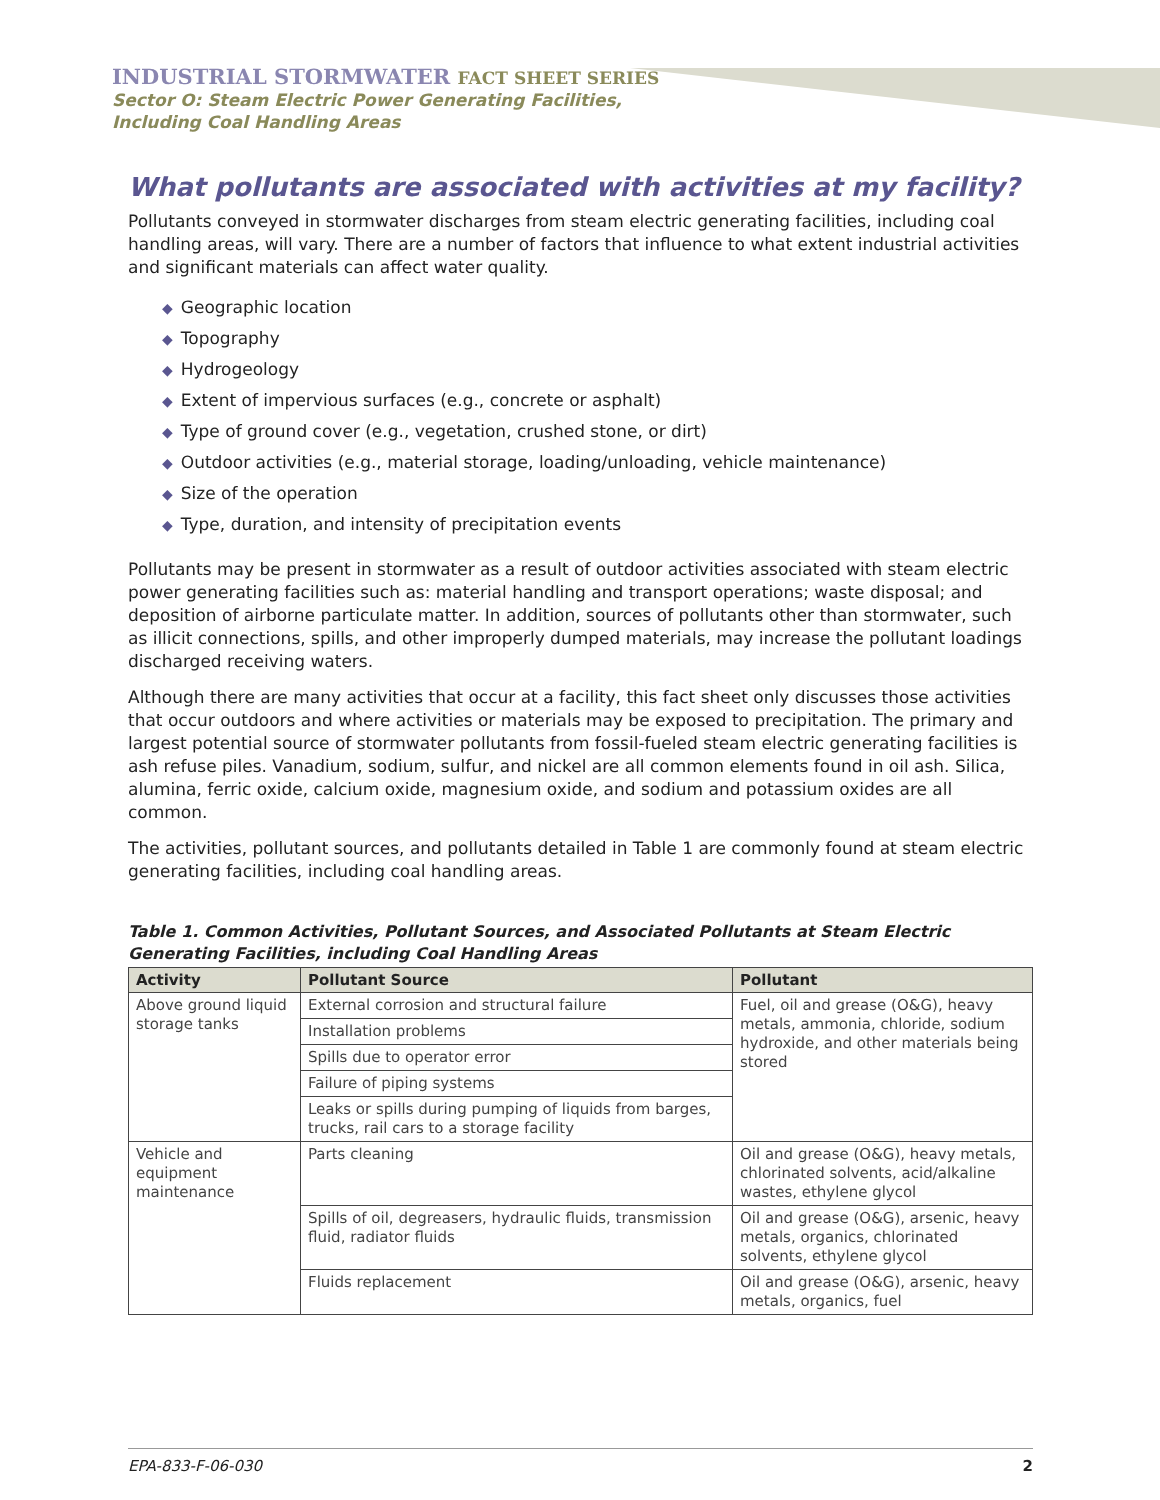INDUSTRIAL STORMWATER FACT SHEET SERIES
Sector O: Steam Electric Power Generating Facilities,
Including Coal Handling Areas
What pollutants are associated with activities at my facility?
Pollutants conveyed in stormwater discharges from steam electric generating facilities, including coal handling areas, will vary. There are a number of factors that influence to what extent industrial activities and significant materials can affect water quality.
◆ Geographic location
◆ Topography
◆ Hydrogeology
◆ Extent of impervious surfaces (e.g., concrete or asphalt)
◆ Type of ground cover (e.g., vegetation, crushed stone, or dirt)
◆ Outdoor activities (e.g., material storage, loading/unloading, vehicle maintenance)
◆ Size of the operation
◆ Type, duration, and intensity of precipitation events
Pollutants may be present in stormwater as a result of outdoor activities associated with steam electric power generating facilities such as: material handling and transport operations; waste disposal; and deposition of airborne particulate matter. In addition, sources of pollutants other than stormwater, such as illicit connections, spills, and other improperly dumped materials, may increase the pollutant loadings discharged receiving waters.
Although there are many activities that occur at a facility, this fact sheet only discusses those activities that occur outdoors and where activities or materials may be exposed to precipitation. The primary and largest potential source of stormwater pollutants from fossil-fueled steam electric generating facilities is ash refuse piles. Vanadium, sodium, sulfur, and nickel are all common elements found in oil ash. Silica, alumina, ferric oxide, calcium oxide, magnesium oxide, and sodium and potassium oxides are all common.
The activities, pollutant sources, and pollutants detailed in Table 1 are commonly found at steam electric generating facilities, including coal handling areas.
Table 1. Common Activities, Pollutant Sources, and Associated Pollutants at Steam Electric Generating Facilities, including Coal Handling Areas
| Activity | Pollutant Source | Pollutant |
| --- | --- | --- |
| Above ground liquid storage tanks | External corrosion and structural failure | Fuel, oil and grease (O&G), heavy metals, ammonia, chloride, sodium hydroxide, and other materials being stored |
| | Installation problems | |
| | Spills due to operator error | |
| | Failure of piping systems | |
| | Leaks or spills during pumping of liquids from barges, trucks, rail cars to a storage facility | |
| Vehicle and equipment maintenance | Parts cleaning | Oil and grease (O&G), heavy metals, chlorinated solvents, acid/alkaline wastes, ethylene glycol |
| | Spills of oil, degreasers, hydraulic fluids, transmission fluid, radiator fluids | Oil and grease (O&G), arsenic, heavy metals, organics, chlorinated solvents, ethylene glycol |
| | Fluids replacement | Oil and grease (O&G), arsenic, heavy metals, organics, fuel |
EPA-833-F-06-030 2